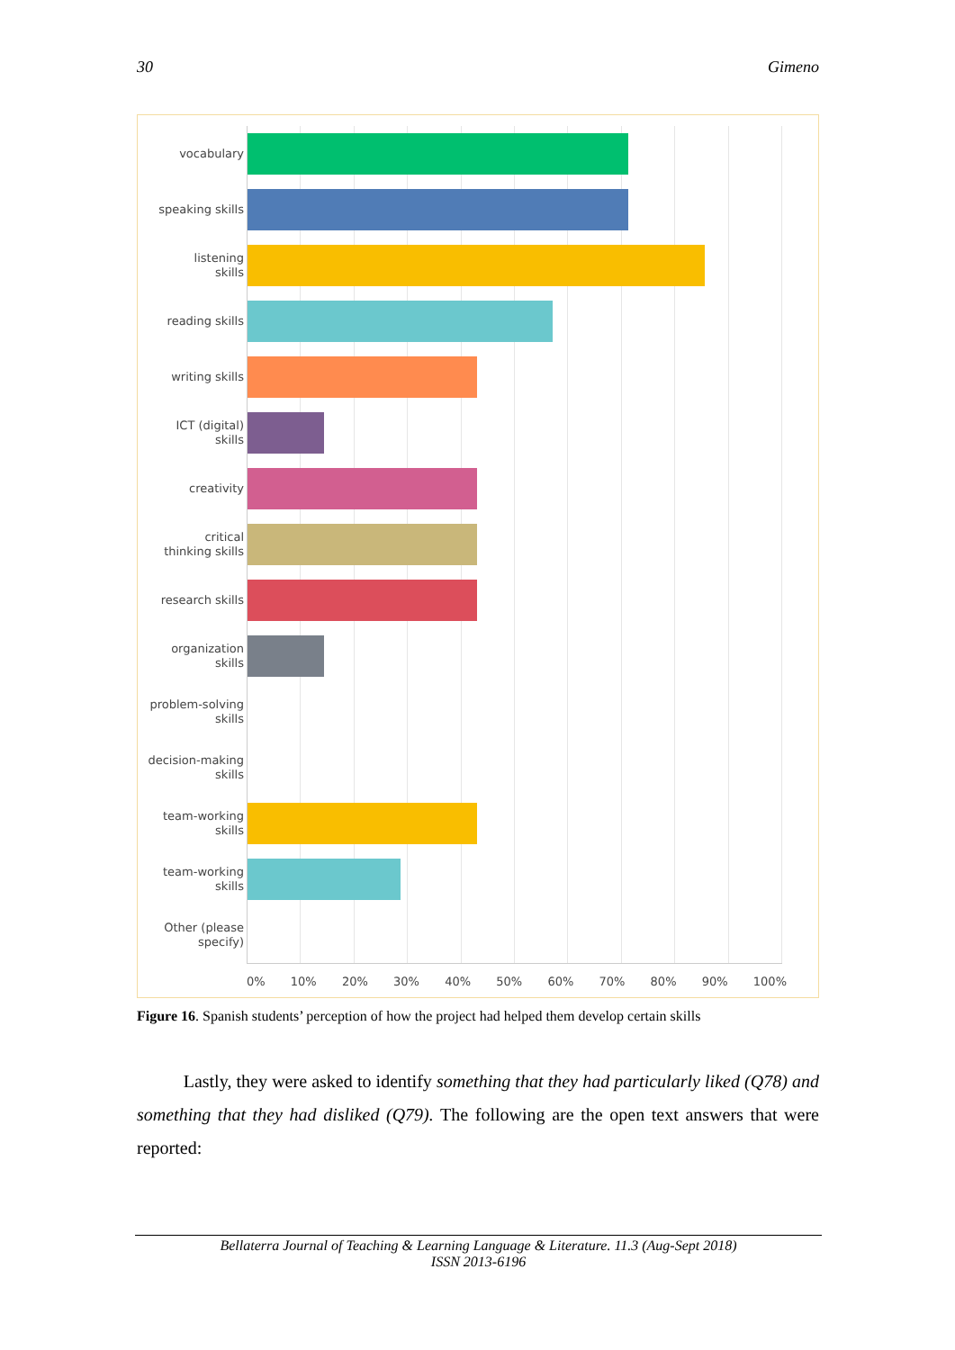30 Gimeno
vocabulary
speaking skills
listening
skills
reading skills
writing skills
ICT (digital)
skills
creativity
critical
thinking skills
research skills
organization
skills
problem-solving
skills
decision-making
skills
team-working
skills
team-working
skills
Other (please
specify)
0% 10% 20% 30% 40% 50% 60% 70% 80% 90% 100%
Figure 16. Spanish students’ perception of how the project had helped them develop certain skills
Lastly, they were asked to identify something that they had particularly liked (Q78) and something that they had disliked (Q79). The following are the open text answers that were reported:
Bellaterra Journal of Teaching & Learning Language & Literature. 11.3 (Aug-Sept 2018)
ISSN 2013-6196